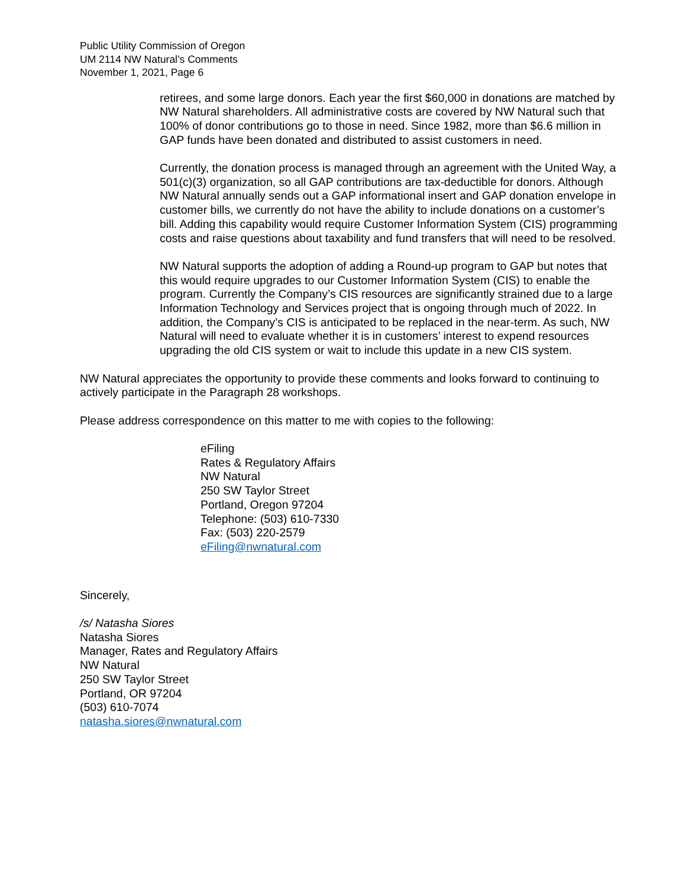Public Utility Commission of Oregon
UM 2114 NW Natural’s Comments
November 1, 2021, Page 6
retirees, and some large donors. Each year the first $60,000 in donations are matched by NW Natural shareholders. All administrative costs are covered by NW Natural such that 100% of donor contributions go to those in need. Since 1982, more than $6.6 million in GAP funds have been donated and distributed to assist customers in need.
Currently, the donation process is managed through an agreement with the United Way, a 501(c)(3) organization, so all GAP contributions are tax-deductible for donors. Although NW Natural annually sends out a GAP informational insert and GAP donation envelope in customer bills, we currently do not have the ability to include donations on a customer’s bill. Adding this capability would require Customer Information System (CIS) programming costs and raise questions about taxability and fund transfers that will need to be resolved.
NW Natural supports the adoption of adding a Round-up program to GAP but notes that this would require upgrades to our Customer Information System (CIS) to enable the program. Currently the Company’s CIS resources are significantly strained due to a large Information Technology and Services project that is ongoing through much of 2022. In addition, the Company’s CIS is anticipated to be replaced in the near-term. As such, NW Natural will need to evaluate whether it is in customers’ interest to expend resources upgrading the old CIS system or wait to include this update in a new CIS system.
NW Natural appreciates the opportunity to provide these comments and looks forward to continuing to actively participate in the Paragraph 28 workshops.
Please address correspondence on this matter to me with copies to the following:
eFiling
Rates & Regulatory Affairs
NW Natural
250 SW Taylor Street
Portland, Oregon 97204
Telephone: (503) 610-7330
Fax: (503) 220-2579
eFiling@nwnatural.com
Sincerely,
/s/ Natasha Siores
Natasha Siores
Manager, Rates and Regulatory Affairs
NW Natural
250 SW Taylor Street
Portland, OR 97204
(503) 610-7074
natasha.siores@nwnatural.com